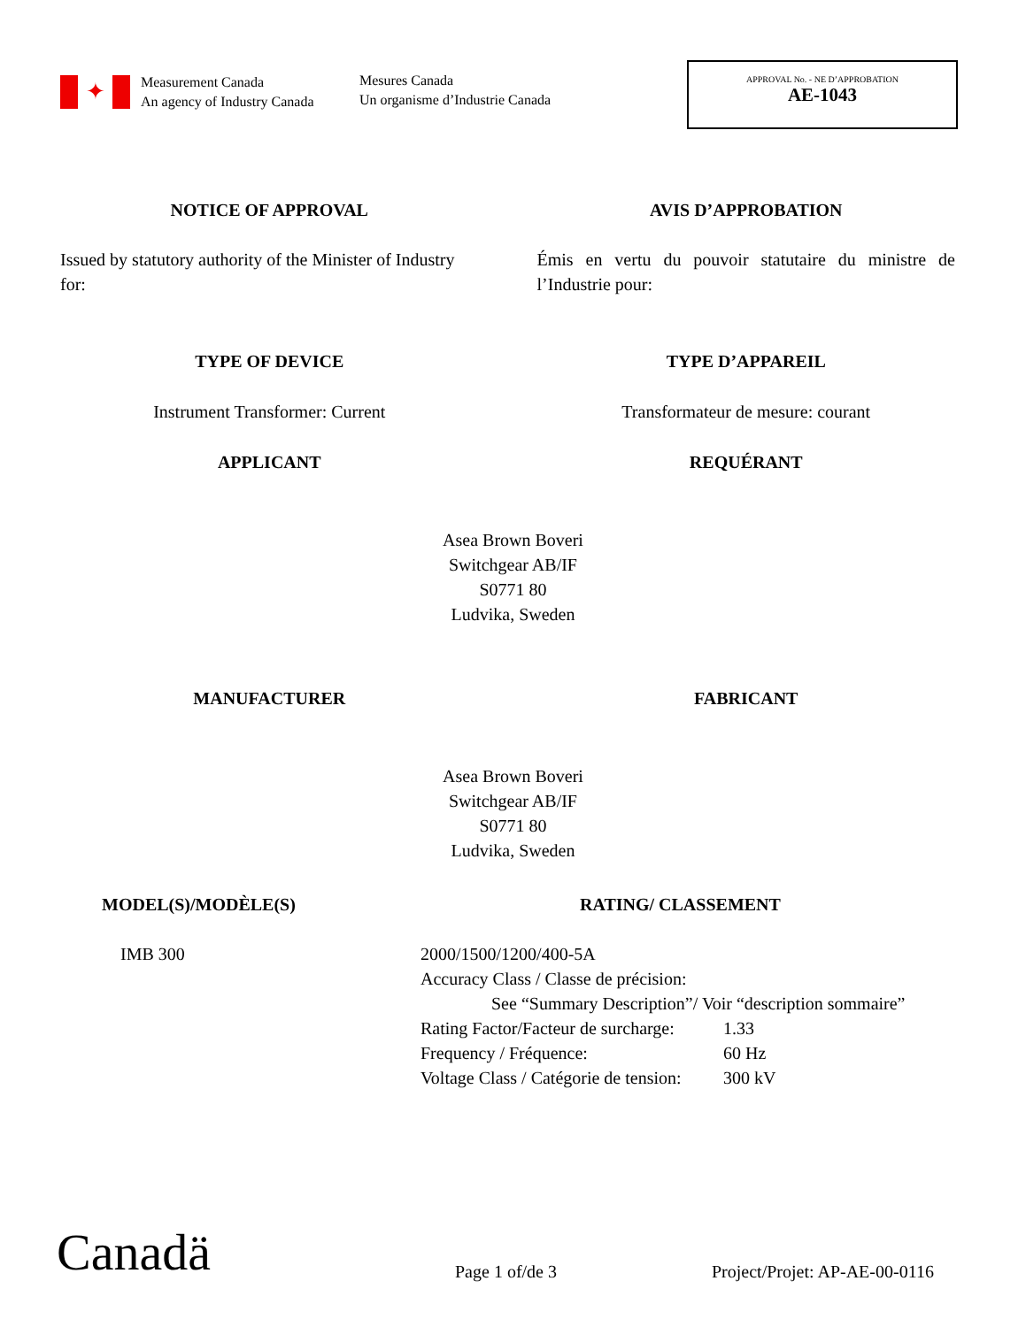✦
Measurement Canada
An agency of Industry Canada
Mesures Canada
Un organisme d’Industrie Canada
APPROVAL No. - NE D’APPROBATION
AE-1043
NOTICE OF APPROVAL AVIS D’APPROBATION
Issued by statutory authority of the Minister of Industry for:
Émis en vertu du pouvoir statutaire du ministre de l’Industrie pour:
TYPE OF DEVICE TYPE D’APPAREIL
Instrument Transformer: Current
Transformateur de mesure: courant
APPLICANT REQUÉRANT
Asea Brown Boveri
Switchgear AB/IF
S0771 80
Ludvika, Sweden
MANUFACTURER FABRICANT
Asea Brown Boveri
Switchgear AB/IF
S0771 80
Ludvika, Sweden
MODEL(S)/MODÈLE(S) RATING/ CLASSEMENT
IMB 300 2000/1500/1200/400-5A
Accuracy Class / Classe de précision:
See “Summary Description”/ Voir “description sommaire”
Rating Factor/Facteur de surcharge: 1.33 Frequency / Fréquence: 60 Hz Voltage Class / Catégorie de tension: 300 kV
Canadä
Page 1 of/de 3
Project/Projet: AP-AE-00-0116